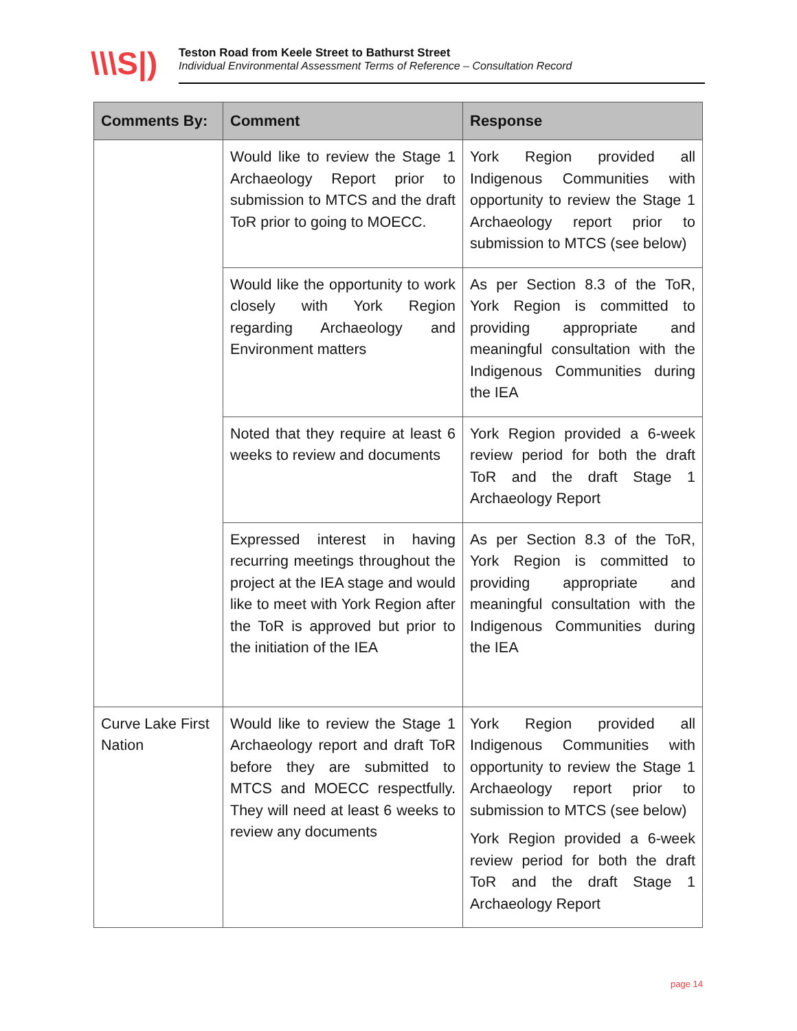\\\S|)
Teston Road from Keele Street to Bathurst Street
Individual Environmental Assessment Terms of Reference – Consultation Record
| Comments By: | Comment | Response |
| --- | --- | --- |
| | Would like to review the Stage 1 Archaeology Report prior to submission to MTCS and the draft ToR prior to going to MOECC. | York Region provided all Indigenous Communities with opportunity to review the Stage 1 Archaeology report prior to submission to MTCS (see below) |
| | Would like the opportunity to work closely with York Region regarding Archaeology and Environment matters | As per Section 8.3 of the ToR, York Region is committed to providing appropriate and meaningful consultation with the Indigenous Communities during the IEA |
| | Noted that they require at least 6 weeks to review and documents | York Region provided a 6-week review period for both the draft ToR and the draft Stage 1 Archaeology Report |
| | Expressed interest in having recurring meetings throughout the project at the IEA stage and would like to meet with York Region after the ToR is approved but prior to the initiation of the IEA | As per Section 8.3 of the ToR, York Region is committed to providing appropriate and meaningful consultation with the Indigenous Communities during the IEA |
| Curve Lake First Nation | Would like to review the Stage 1 Archaeology report and draft ToR before they are submitted to MTCS and MOECC respectfully. They will need at least 6 weeks to review any documents | York Region provided all Indigenous Communities with opportunity to review the Stage 1 Archaeology report prior to submission to MTCS (see below) York Region provided a 6-week review period for both the draft ToR and the draft Stage 1 Archaeology Report |
page 14